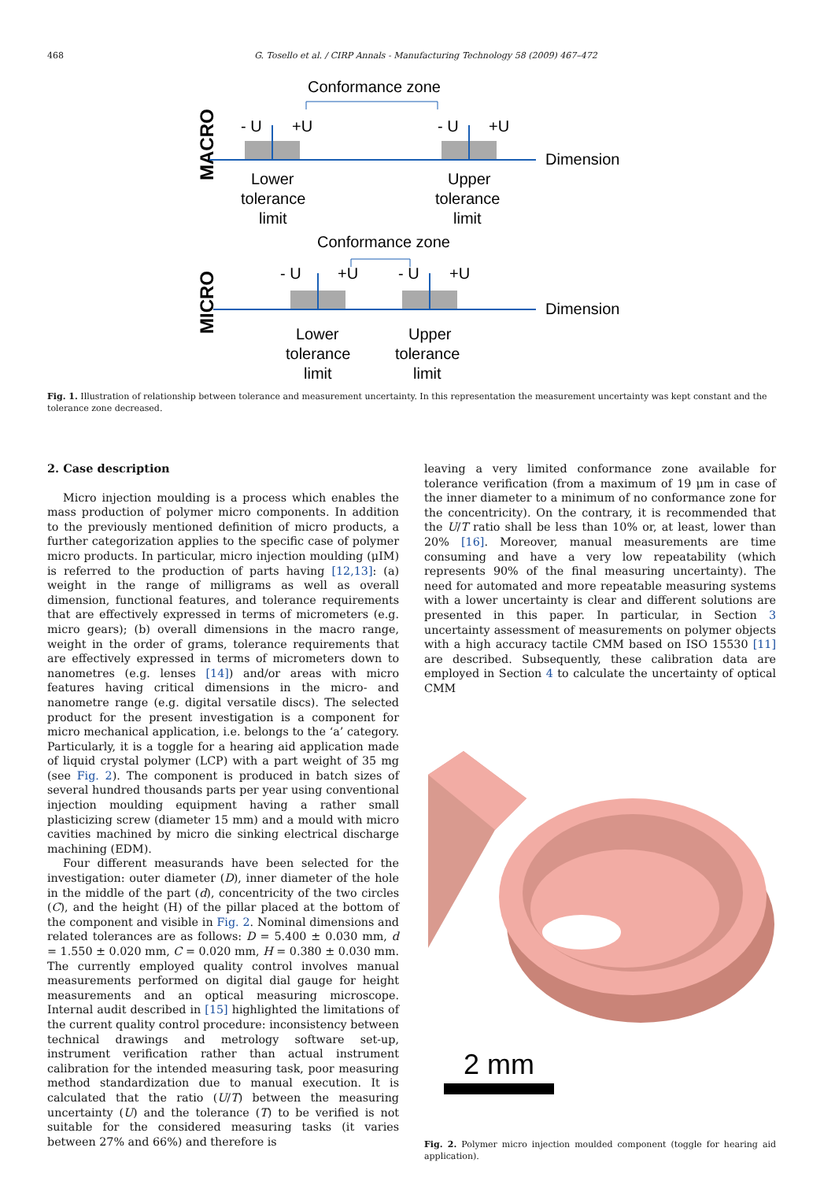468 G. Tosello et al. / CIRP Annals - Manufacturing Technology 58 (2009) 467–472
Conformance zone
MACRO
- U
+U
- U
+U
Dimension
Lower
tolerance
limit
Upper
tolerance
limit
Conformance zone
MICRO
- U
+U
- U
+U
Dimension
Lower
tolerance
limit
Upper
tolerance
limit
Fig. 1. Illustration of relationship between tolerance and measurement uncertainty. In this representation the measurement uncertainty was kept constant and the tolerance zone decreased.
2. Case description
Micro injection moulding is a process which enables the mass production of polymer micro components. In addition to the previously mentioned definition of micro products, a further categorization applies to the specific case of polymer micro products. In particular, micro injection moulding (μIM) is referred to the production of parts having [12,13]: (a) weight in the range of milligrams as well as overall dimension, functional features, and tolerance requirements that are effectively expressed in terms of micrometers (e.g. micro gears); (b) overall dimensions in the macro range, weight in the order of grams, tolerance requirements that are effectively expressed in terms of micrometers down to nanometres (e.g. lenses [14]) and/or areas with micro features having critical dimensions in the micro- and nanometre range (e.g. digital versatile discs). The selected product for the present investigation is a component for micro mechanical application, i.e. belongs to the ‘a’ category. Particularly, it is a toggle for a hearing aid application made of liquid crystal polymer (LCP) with a part weight of 35 mg (see Fig. 2). The component is produced in batch sizes of several hundred thousands parts per year using conventional injection moulding equipment having a rather small plasticizing screw (diameter 15 mm) and a mould with micro cavities machined by micro die sinking electrical discharge machining (EDM).
Four different measurands have been selected for the investigation: outer diameter (D), inner diameter of the hole in the middle of the part (d), concentricity of the two circles (C), and the height (H) of the pillar placed at the bottom of the component and visible in Fig. 2. Nominal dimensions and related tolerances are as follows: D = 5.400 ± 0.030 mm, d = 1.550 ± 0.020 mm, C = 0.020 mm, H = 0.380 ± 0.030 mm. The currently employed quality control involves manual measurements performed on digital dial gauge for height measurements and an optical measuring microscope. Internal audit described in [15] highlighted the limitations of the current quality control procedure: inconsistency between technical drawings and metrology software set-up, instrument verification rather than actual instrument calibration for the intended measuring task, poor measuring method standardization due to manual execution. It is calculated that the ratio (U/T) between the measuring uncertainty (U) and the tolerance (T) to be verified is not suitable for the considered measuring tasks (it varies between 27% and 66%) and therefore is
leaving a very limited conformance zone available for tolerance verification (from a maximum of 19 μm in case of the inner diameter to a minimum of no conformance zone for the concentricity). On the contrary, it is recommended that the U/T ratio shall be less than 10% or, at least, lower than 20% [16]. Moreover, manual measurements are time consuming and have a very low repeatability (which represents 90% of the final measuring uncertainty). The need for automated and more repeatable measuring systems with a lower uncertainty is clear and different solutions are presented in this paper. In particular, in Section 3 uncertainty assessment of measurements on polymer objects with a high accuracy tactile CMM based on ISO 15530 [11] are described. Subsequently, these calibration data are employed in Section 4 to calculate the uncertainty of optical CMM
2 mm
Fig. 2. Polymer micro injection moulded component (toggle for hearing aid application).